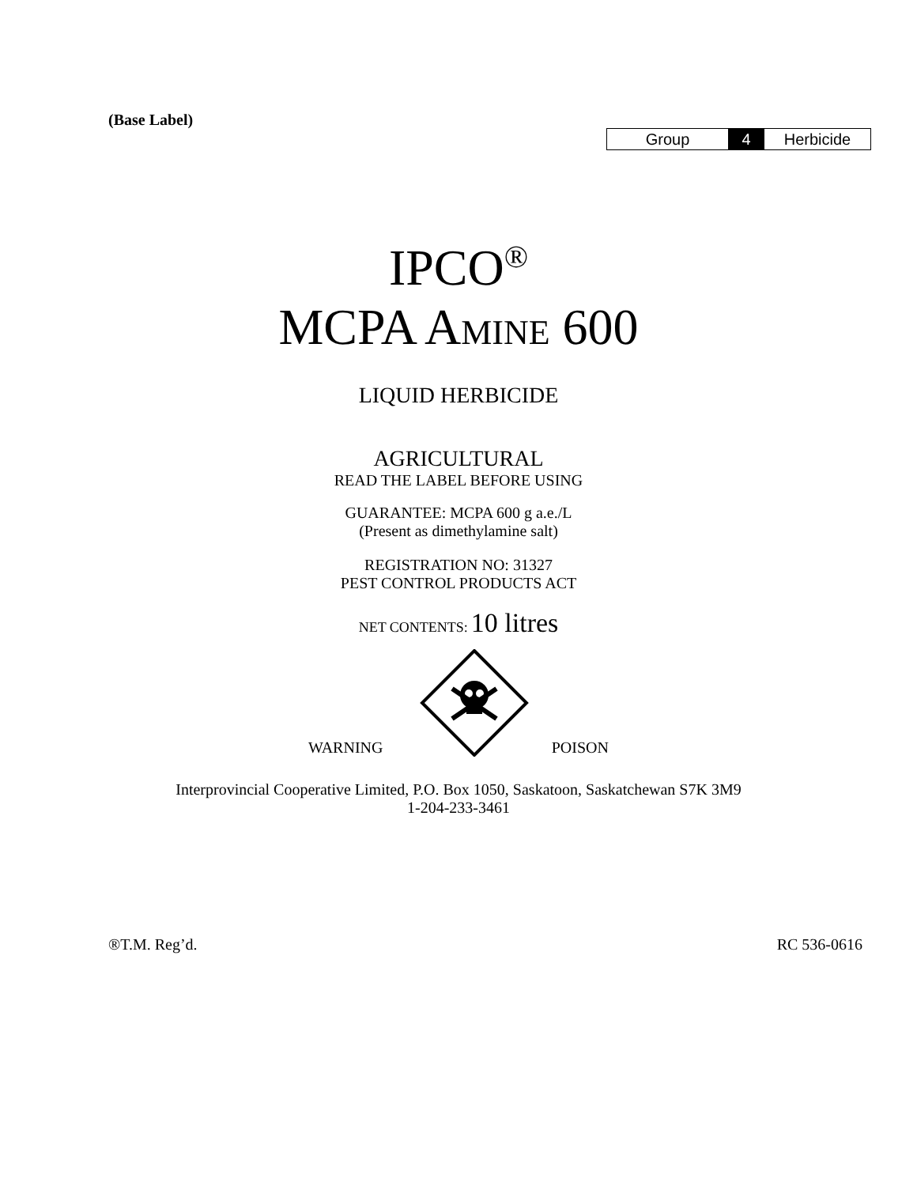(Base Label)
| Group | 4 | Herbicide |
IPCO<sup>®</sup>
MCPA AMINE 600
LIQUID HERBICIDE
AGRICULTURAL
READ THE LABEL BEFORE USING
GUARANTEE: MCPA 600 g a.e./L
(Present as dimethylamine salt)
REGISTRATION NO: 31327
PEST CONTROL PRODUCTS ACT
NET CONTENTS: 10 litres
WARNING POISON
Interprovincial Cooperative Limited, P.O. Box 1050, Saskatoon, Saskatchewan S7K 3M9
1-204-233-3461
®T.M. Reg’d. RC 536-0616